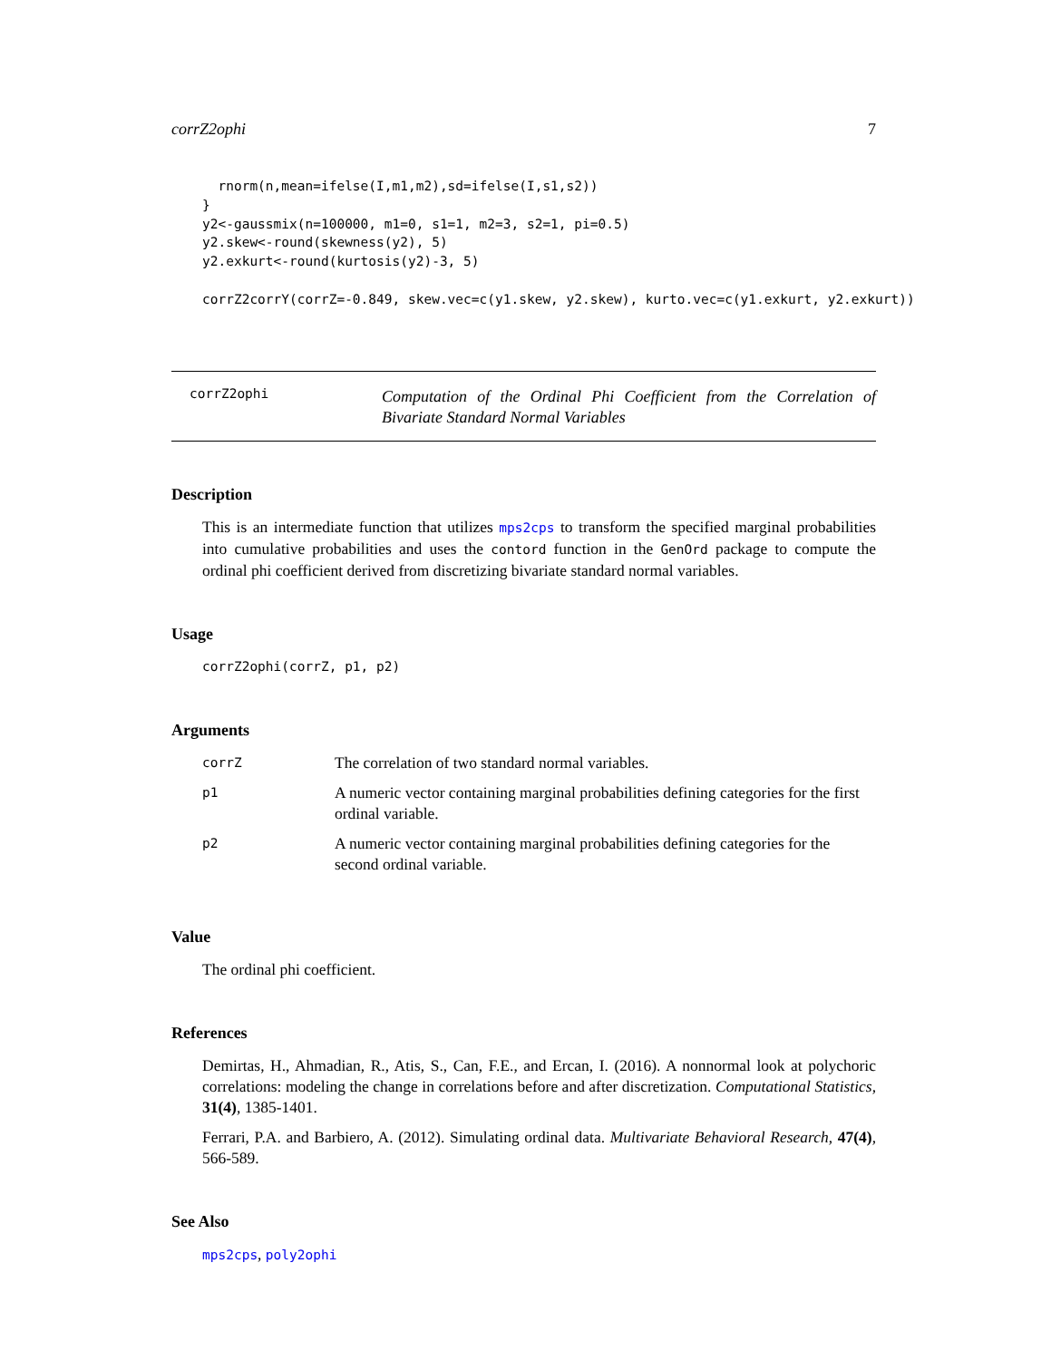corrZ2ophi 7
  rnorm(n,mean=ifelse(I,m1,m2),sd=ifelse(I,s1,s2))
}
y2<-gaussmix(n=100000, m1=0, s1=1, m2=3, s2=1, pi=0.5)
y2.skew<-round(skewness(y2), 5)
y2.exkurt<-round(kurtosis(y2)-3, 5)

corrZ2corrY(corrZ=-0.849, skew.vec=c(y1.skew, y2.skew), kurto.vec=c(y1.exkurt, y2.exkurt))
corrZ2ophi
Computation of the Ordinal Phi Coefficient from the Correlation of Bivariate Standard Normal Variables
Description
This is an intermediate function that utilizes mps2cps to transform the specified marginal probabilities into cumulative probabilities and uses the contord function in the GenOrd package to compute the ordinal phi coefficient derived from discretizing bivariate standard normal variables.
Usage
corrZ2ophi(corrZ, p1, p2)
Arguments
| corrZ | The correlation of two standard normal variables. |
| p1 | A numeric vector containing marginal probabilities defining categories for the first ordinal variable. |
| p2 | A numeric vector containing marginal probabilities defining categories for the second ordinal variable. |
Value
The ordinal phi coefficient.
References
Demirtas, H., Ahmadian, R., Atis, S., Can, F.E., and Ercan, I. (2016). A nonnormal look at polychoric correlations: modeling the change in correlations before and after discretization. Computational Statistics, 31(4), 1385-1401.
Ferrari, P.A. and Barbiero, A. (2012). Simulating ordinal data. Multivariate Behavioral Research, 47(4), 566-589.
See Also
mps2cps, poly2ophi